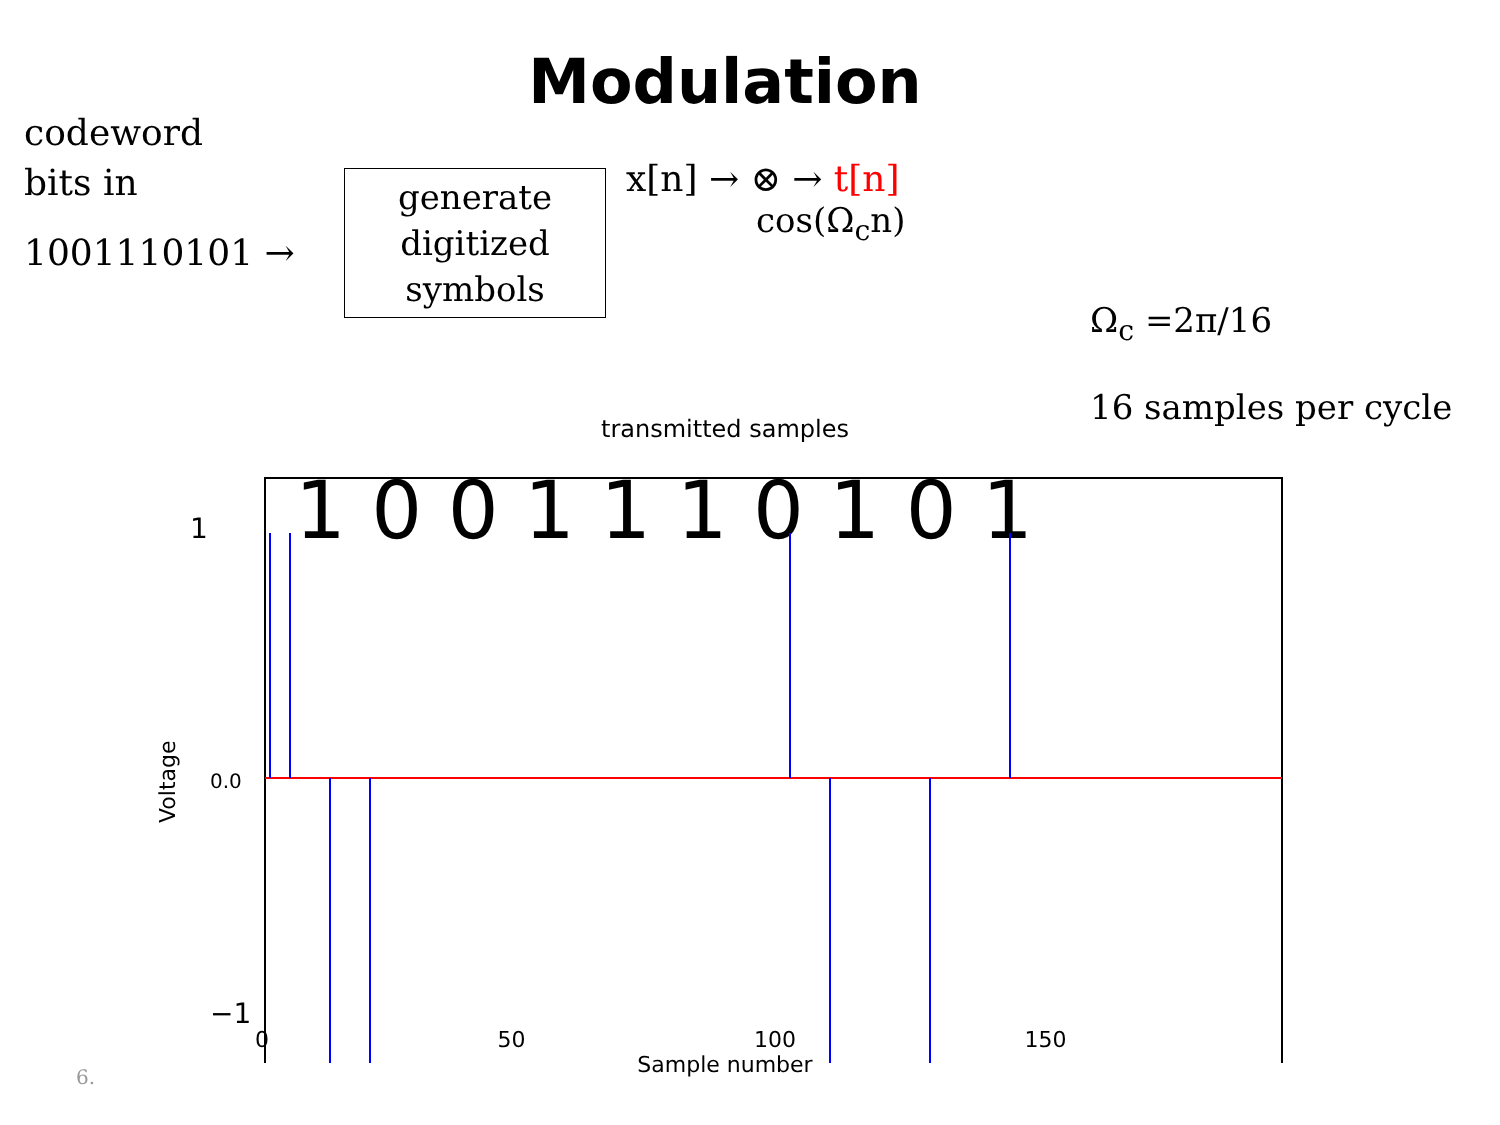Modulation
codeword
bits in
1001110101 →
generate
digitized
symbols
x[n] → ⊗ → t[n]
cos(Ω<sub>c</sub>n)
Ω<sub>c</sub> =2π/16
16 samples per cycle
transmitted samples
1
0.0
−1
Voltage
1 0 0 1 1 1 0 1 0 1
0 50 100 150
Sample number
6.